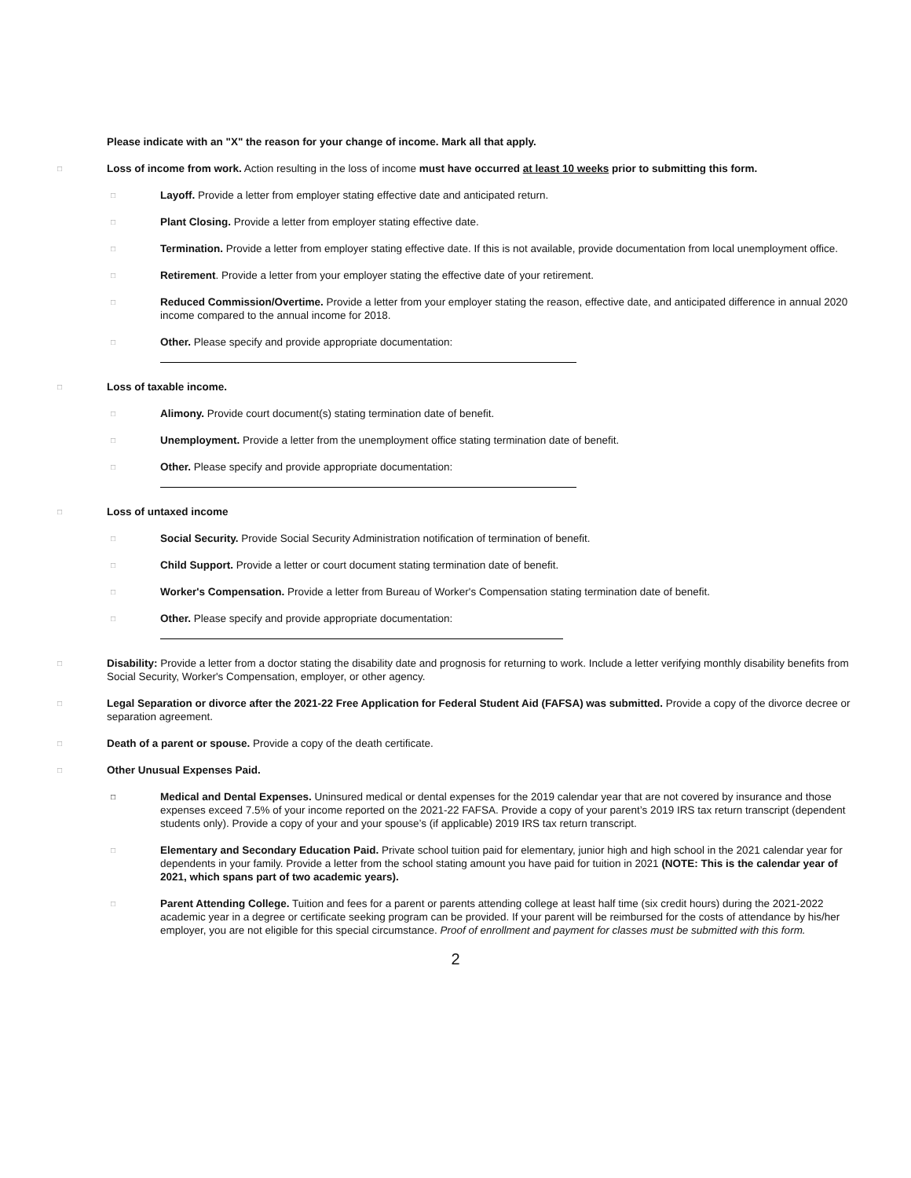Please indicate with an "X" the reason for your change of income. Mark all that apply.
□ Loss of income from work. Action resulting in the loss of income must have occurred at least 10 weeks prior to submitting this form.
□ Layoff. Provide a letter from employer stating effective date and anticipated return.
□ Plant Closing. Provide a letter from employer stating effective date.
□ Termination. Provide a letter from employer stating effective date. If this is not available, provide documentation from local unemployment office.
□ Retirement. Provide a letter from your employer stating the effective date of your retirement.
□ Reduced Commission/Overtime. Provide a letter from your employer stating the reason, effective date, and anticipated difference in annual 2020 income compared to the annual income for 2018.
□ Other. Please specify and provide appropriate documentation:
□ Loss of taxable income.
□ Alimony. Provide court document(s) stating termination date of benefit.
□ Unemployment. Provide a letter from the unemployment office stating termination date of benefit.
□ Other. Please specify and provide appropriate documentation:
□ Loss of untaxed income
□ Social Security. Provide Social Security Administration notification of termination of benefit.
□ Child Support. Provide a letter or court document stating termination date of benefit.
□ Worker's Compensation. Provide a letter from Bureau of Worker's Compensation stating termination date of benefit.
□ Other. Please specify and provide appropriate documentation:
□ Disability: Provide a letter from a doctor stating the disability date and prognosis for returning to work. Include a letter verifying monthly disability benefits from Social Security, Worker's Compensation, employer, or other agency.
□ Legal Separation or divorce after the 2021-22 Free Application for Federal Student Aid (FAFSA) was submitted. Provide a copy of the divorce decree or separation agreement.
□ Death of a parent or spouse. Provide a copy of the death certificate.
□ Other Unusual Expenses Paid.
□ Medical and Dental Expenses. Uninsured medical or dental expenses for the 2019 calendar year that are not covered by insurance and those expenses exceed 7.5% of your income reported on the 2021-22 FAFSA. Provide a copy of your parent’s 2019 IRS tax return transcript (dependent students only). Provide a copy of your and your spouse’s (if applicable) 2019 IRS tax return transcript.
□ Elementary and Secondary Education Paid. Private school tuition paid for elementary, junior high and high school in the 2021 calendar year for dependents in your family. Provide a letter from the school stating amount you have paid for tuition in 2021 (NOTE: This is the calendar year of 2021, which spans part of two academic years).
□ Parent Attending College. Tuition and fees for a parent or parents attending college at least half time (six credit hours) during the 2021-2022 academic year in a degree or certificate seeking program can be provided. If your parent will be reimbursed for the costs of attendance by his/her employer, you are not eligible for this special circumstance. Proof of enrollment and payment for classes must be submitted with this form.
2